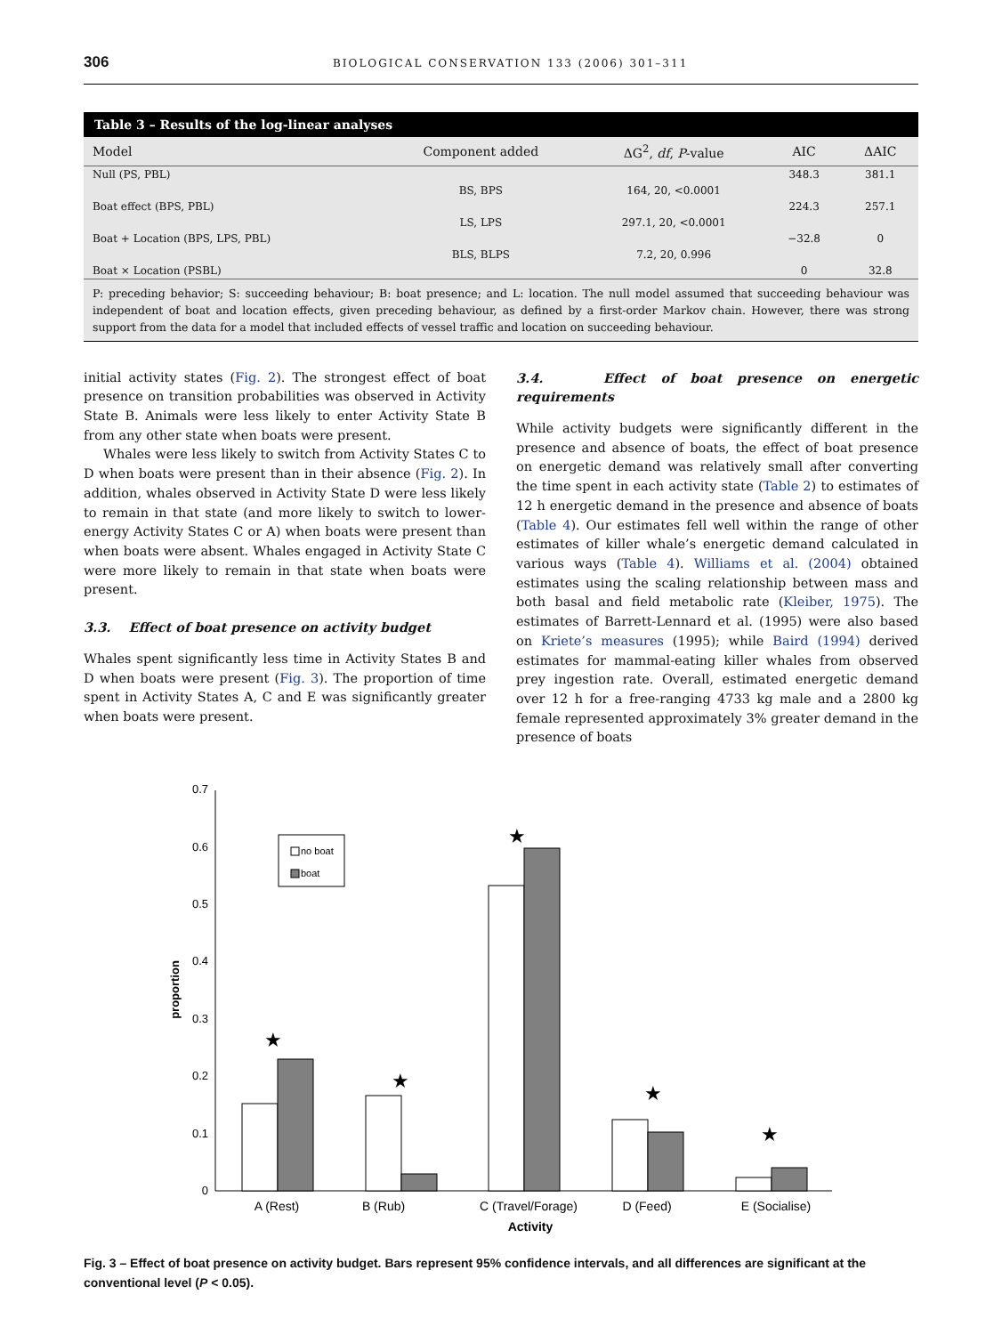306 BIOLOGICAL CONSERVATION 133 (2006) 301–311
Table 3 – Results of the log-linear analyses
| Model | Component added | ΔG<sup>2</sup>, df , P -value | AIC | ΔAIC |
| --- | --- | --- | --- | --- |
| Null (PS, PBL) | | | 348.3 | 381.1 |
| | BS, BPS | 164, 20, <0.0001 | | |
| Boat effect (BPS, PBL) | | | 224.3 | 257.1 |
| | LS, LPS | 297.1, 20, <0.0001 | | |
| Boat + Location (BPS, LPS, PBL) | | | −32.8 | 0 |
| | BLS, BLPS | 7.2, 20, 0.996 | | |
| Boat × Location (PSBL) | | | 0 | 32.8 |
P: preceding behavior; S: succeeding behaviour; B: boat presence; and L: location. The null model assumed that succeeding behaviour was independent of boat and location effects, given preceding behaviour, as defined by a first-order Markov chain. However, there was strong support from the data for a model that included effects of vessel traffic and location on succeeding behaviour.
initial activity states (Fig. 2). The strongest effect of boat presence on transition probabilities was observed in Activity State B. Animals were less likely to enter Activity State B from any other state when boats were present.
Whales were less likely to switch from Activity States C to D when boats were present than in their absence (Fig. 2). In addition, whales observed in Activity State D were less likely to remain in that state (and more likely to switch to lower-energy Activity States C or A) when boats were present than when boats were absent. Whales engaged in Activity State C were more likely to remain in that state when boats were present.
3.3. Effect of boat presence on activity budget
Whales spent significantly less time in Activity States B and D when boats were present (Fig. 3). The proportion of time spent in Activity States A, C and E was significantly greater when boats were present.
3.4. Effect of boat presence on energetic requirements
While activity budgets were significantly different in the presence and absence of boats, the effect of boat presence on energetic demand was relatively small after converting the time spent in each activity state (Table 2) to estimates of 12 h energetic demand in the presence and absence of boats (Table 4). Our estimates fell well within the range of other estimates of killer whale’s energetic demand calculated in various ways (Table 4). Williams et al. (2004) obtained estimates using the scaling relationship between mass and both basal and field metabolic rate (Kleiber, 1975). The estimates of Barrett-Lennard et al. (1995) were also based on Kriete’s measures (1995); while Baird (1994) derived estimates for mammal-eating killer whales from observed prey ingestion rate. Overall, estimated energetic demand over 12 h for a free-ranging 4733 kg male and a 2800 kg female represented approximately 3% greater demand in the presence of boats
0
0.1
0.2
0.3
0.4
0.5
0.6
0.7
proportion
no boat
boat
★
★
★
★
★
A (Rest)
B (Rub)
C (Travel/Forage)
D (Feed)
E (Socialise)
Activity
Fig. 3 – Effect of boat presence on activity budget. Bars represent 95% confidence intervals, and all differences are significant at the conventional level (P < 0.05).